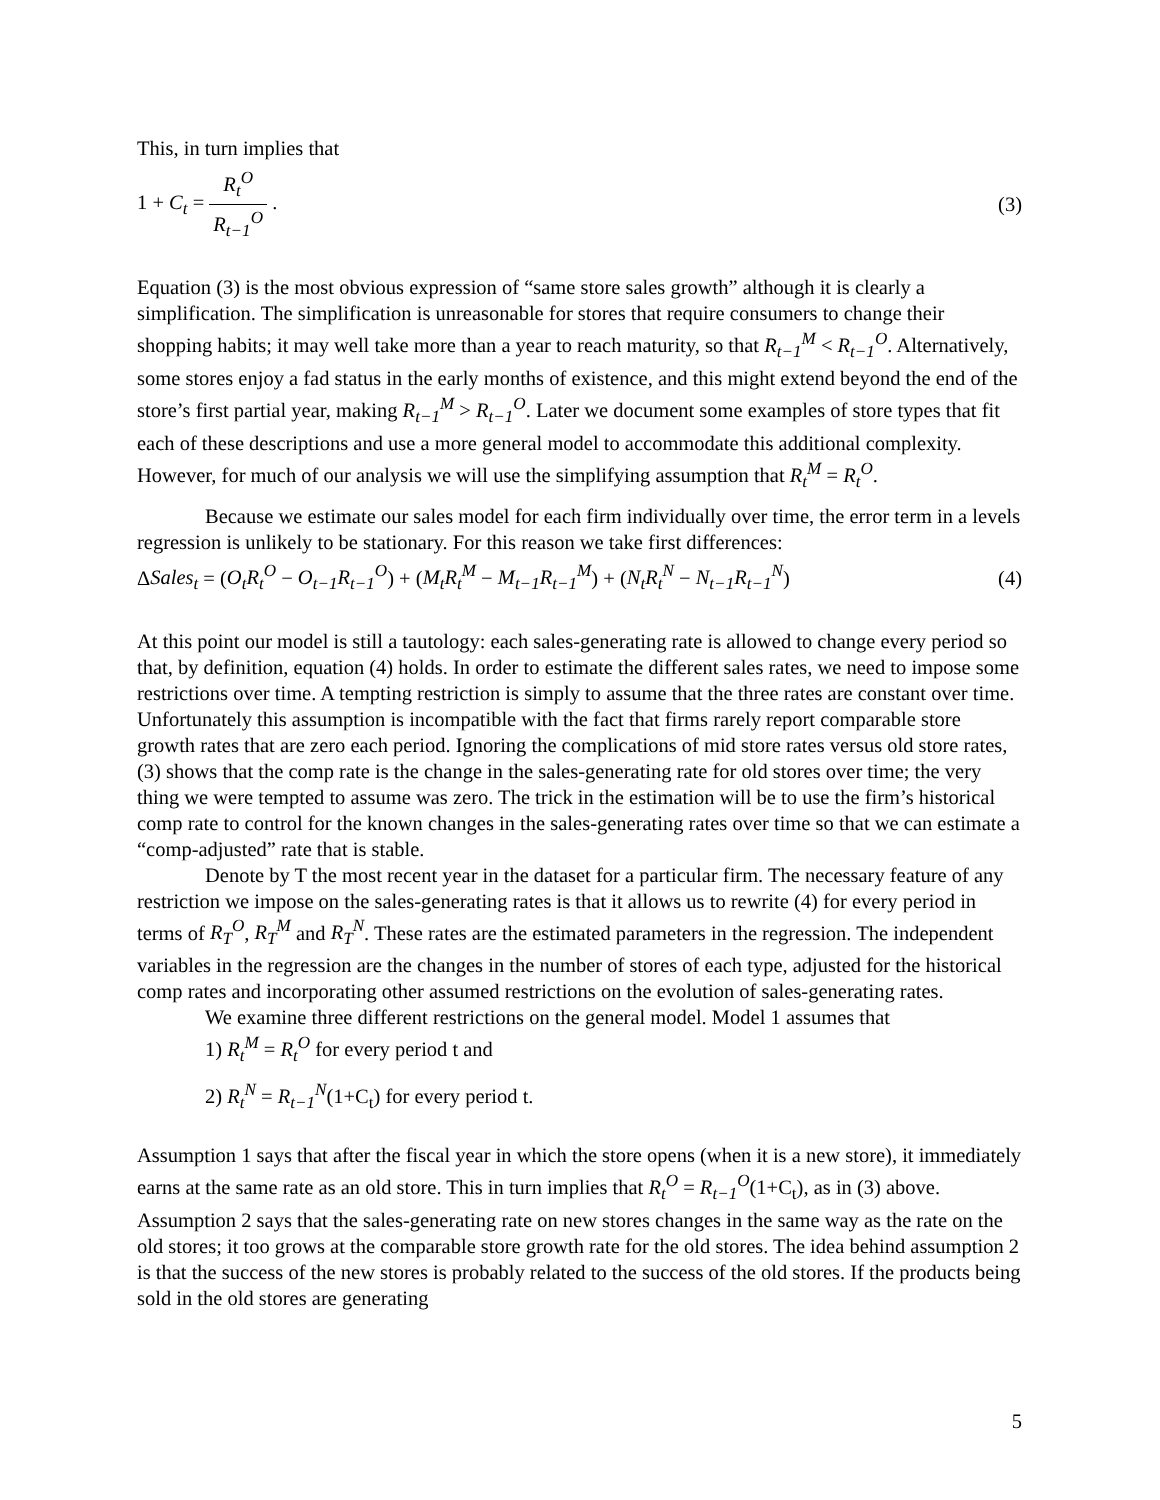This, in turn implies that
1 + C<sub>t</sub> = R<sub>t</sub><sup>O</sup> R<sub>t−1</sub><sup>O</sup> . (3)
Equation (3) is the most obvious expression of “same store sales growth” although it is clearly a simplification. The simplification is unreasonable for stores that require consumers to change their shopping habits; it may well take more than a year to reach maturity, so that R<sub>t−1</sub><sup>M</sup> < R<sub>t−1</sub><sup>O</sup>. Alternatively, some stores enjoy a fad status in the early months of existence, and this might extend beyond the end of the store’s first partial year, making R<sub>t−1</sub><sup>M</sup> > R<sub>t−1</sub><sup>O</sup>. Later we document some examples of store types that fit each of these descriptions and use a more general model to accommodate this additional complexity. However, for much of our analysis we will use the simplifying assumption that R<sub>t</sub><sup>M</sup> = R<sub>t</sub><sup>O</sup>.
Because we estimate our sales model for each firm individually over time, the error term in a levels regression is unlikely to be stationary. For this reason we take first differences:
ΔSales<sub>t</sub> = (O<sub>t</sub>R<sub>t</sub><sup>O</sup> − O<sub>t−1</sub>R<sub>t−1</sub><sup>O</sup>) + (M<sub>t</sub>R<sub>t</sub><sup>M</sup> − M<sub>t−1</sub>R<sub>t−1</sub><sup>M</sup>) + (N<sub>t</sub>R<sub>t</sub><sup>N</sup> − N<sub>t−1</sub>R<sub>t−1</sub><sup>N</sup>)
(4)
At this point our model is still a tautology: each sales-generating rate is allowed to change every period so that, by definition, equation (4) holds. In order to estimate the different sales rates, we need to impose some restrictions over time. A tempting restriction is simply to assume that the three rates are constant over time. Unfortunately this assumption is incompatible with the fact that firms rarely report comparable store growth rates that are zero each period. Ignoring the complications of mid store rates versus old store rates, (3) shows that the comp rate is the change in the sales-generating rate for old stores over time; the very thing we were tempted to assume was zero. The trick in the estimation will be to use the firm’s historical comp rate to control for the known changes in the sales-generating rates over time so that we can estimate a “comp-adjusted” rate that is stable.
Denote by T the most recent year in the dataset for a particular firm. The necessary feature of any restriction we impose on the sales-generating rates is that it allows us to rewrite (4) for every period in terms of R<sub>T</sub><sup>O</sup>, R<sub>T</sub><sup>M</sup> and R<sub>T</sub><sup>N</sup>. These rates are the estimated parameters in the regression. The independent variables in the regression are the changes in the number of stores of each type, adjusted for the historical comp rates and incorporating other assumed restrictions on the evolution of sales-generating rates.
We examine three different restrictions on the general model. Model 1 assumes that
1) R<sub>t</sub><sup>M</sup> = R<sub>t</sub><sup>O</sup> for every period t and
2) R<sub>t</sub><sup>N</sup> = R<sub>t−1</sub><sup>N</sup>(1+C<sub>t</sub>) for every period t.
Assumption 1 says that after the fiscal year in which the store opens (when it is a new store), it immediately earns at the same rate as an old store. This in turn implies that R<sub>t</sub><sup>O</sup> = R<sub>t−1</sub><sup>O</sup>(1+C<sub>t</sub>), as in (3) above. Assumption 2 says that the sales-generating rate on new stores changes in the same way as the rate on the old stores; it too grows at the comparable store growth rate for the old stores. The idea behind assumption 2 is that the success of the new stores is probably related to the success of the old stores. If the products being sold in the old stores are generating
5